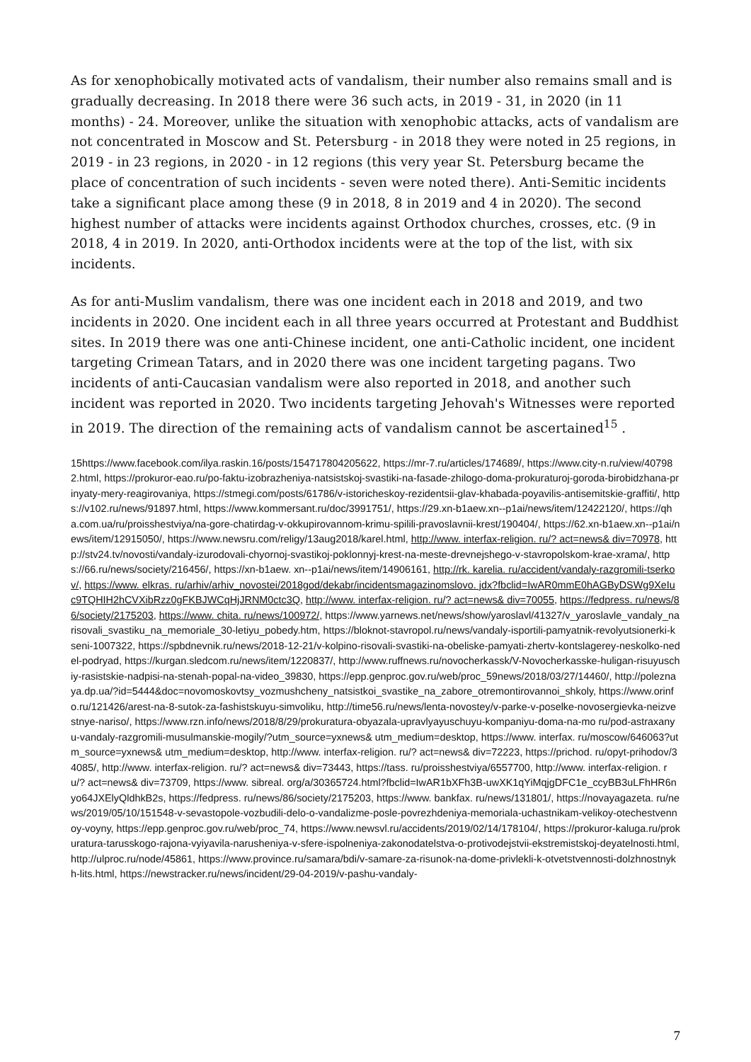As for xenophobically motivated acts of vandalism, their number also remains small and is gradually decreasing. In 2018 there were 36 such acts, in 2019 - 31, in 2020 (in 11 months) - 24. Moreover, unlike the situation with xenophobic attacks, acts of vandalism are not concentrated in Moscow and St. Petersburg - in 2018 they were noted in 25 regions, in 2019 - in 23 regions, in 2020 - in 12 regions (this very year St. Petersburg became the place of concentration of such incidents - seven were noted there). Anti-Semitic incidents take a significant place among these (9 in 2018, 8 in 2019 and 4 in 2020). The second highest number of attacks were incidents against Orthodox churches, crosses, etc. (9 in 2018, 4 in 2019. In 2020, anti-Orthodox incidents were at the top of the list, with six incidents.
As for anti-Muslim vandalism, there was one incident each in 2018 and 2019, and two incidents in 2020. One incident each in all three years occurred at Protestant and Buddhist sites. In 2019 there was one anti-Chinese incident, one anti-Catholic incident, one incident targeting Crimean Tatars, and in 2020 there was one incident targeting pagans. Two incidents of anti-Caucasian vandalism were also reported in 2018, and another such incident was reported in 2020. Two incidents targeting Jehovah's Witnesses were reported in 2019. The direction of the remaining acts of vandalism cannot be ascertained<sup>15</sup> .
15https://www.facebook.com/ilya.raskin.16/posts/154717804205622, https://mr-7.ru/articles/174689/, https://www.city-n.ru/view/407982.html, https://prokuror-eao.ru/po-faktu-izobrazheniya-natsistskoj-svastiki-na-fasade-zhilogo-doma-prokuraturoj-goroda-birobidzhana-prinyaty-mery-reagirovaniya, https://stmegi.com/posts/61786/v-istoricheskoy-rezidentsii-glav-khabada-poyavilis-antisemitskie-graffiti/, https://v102.ru/news/91897.html, https://www.kommersant.ru/doc/3991751/, https://29.xn-b1aew.xn--p1ai/news/item/12422120/, https://qha.com.ua/ru/proisshestviya/na-gore-chatirdag-v-okkupirovannom-krimu-spilili-pravoslavnii-krest/190404/, https://62.xn-b1aew.xn--p1ai/news/item/12915050/, https://www.newsru.com/religy/13aug2018/karel.html, http://www. interfax-religion. ru/? act=news& div=70978, http://stv24.tv/novosti/vandaly-izurodovali-chyornoj-svastikoj-poklonnyj-krest-na-meste-drevnejshego-v-stavropolskom-krae-xrama/, https://66.ru/news/society/216456/, https://xn-b1aew. xn--p1ai/news/item/14906161, http://rk. karelia. ru/accident/vandaly-razgromili-tserkov/, https://www. elkras. ru/arhiv/arhiv_novostei/2018god/dekabr/incidentsmagazinomslovo. jdx?fbclid=IwAR0mmE0hAGByDSWg9XeIuc9TQHIH2hCVXibRzz0gFKBJWCqHjJRNM0ctc3Q, http://www. interfax-religion. ru/? act=news& div=70055, https://fedpress. ru/news/86/society/2175203, https://www. chita. ru/news/100972/, https://www.yarnews.net/news/show/yaroslavl/41327/v_yaroslavle_vandaly_narisovali_svastiku_na_memoriale_30-letiyu_pobedy.htm, https://bloknot-stavropol.ru/news/vandaly-isportili-pamyatnik-revolyutsionerki-kseni-1007322, https://spbdnevnik.ru/news/2018-12-21/v-kolpino-risovali-svastiki-na-obeliske-pamyati-zhertv-kontslagerey-neskolko-nedel-podryad, https://kurgan.sledcom.ru/news/item/1220837/, http://www.ruffnews.ru/novocherkassk/V-Novocherkasske-huligan-risuyuschiy-rasistskie-nadpisi-na-stenah-popal-na-video_39830, https://epp.genproc.gov.ru/web/proc_59news/2018/03/27/14460/, http://poleznaya.dp.ua/?id=5444&doc=novomoskovtsy_vozmushcheny_natsistkoi_svastike_na_zabore_otremontirovannoi_shkoly, https://www.orinfo.ru/121426/arest-na-8-sutok-za-fashistskuyu-simvoliku, http://time56.ru/news/lenta-novostey/v-parke-v-poselke-novosergievka-neizvestnye-nariso/, https://www.rzn.info/news/2018/8/29/prokuratura-obyazala-upravlyayuschuyu-kompaniyu-doma-na-mo ru/pod-astraxanyu-vandaly-razgromili-musulmanskie-mogily/?utm_source=yxnews& utm_medium=desktop, https://www. interfax. ru/moscow/646063?utm_source=yxnews& utm_medium=desktop, http://www. interfax-religion. ru/? act=news& div=72223, https://prichod. ru/opyt-prihodov/34085/, http://www. interfax-religion. ru/? act=news& div=73443, https://tass. ru/proisshestviya/6557700, http://www. interfax-religion. ru/? act=news& div=73709, https://www. sibreal. org/a/30365724.html?fbclid=IwAR1bXFh3B-uwXK1qYiMqjgDFC1e_ccyBB3uLFhHR6nyo64JXElyQldhkB2s, https://fedpress. ru/news/86/society/2175203, https://www. bankfax. ru/news/131801/, https://novayagazeta. ru/news/2019/05/10/151548-v-sevastopole-vozbudili-delo-o-vandalizme-posle-povrezhdeniya-memoriala-uchastnikam-velikoy-otechestvennoy-voyny, https://epp.genproc.gov.ru/web/proc_74, https://www.newsvl.ru/accidents/2019/02/14/178104/, https://prokuror-kaluga.ru/prokuratura-tarusskogo-rajona-vyiyavila-narusheniya-v-sfere-ispolneniya-zakonodatelstva-o-protivodejstvii-ekstremistskoj-deyatelnosti.html, http://ulproc.ru/node/45861, https://www.province.ru/samara/bdi/v-samare-za-risunok-na-dome-privlekli-k-otvetstvennosti-dolzhnostnykh-lits.html, https://newstracker.ru/news/incident/29-04-2019/v-pashu-vandaly-
7